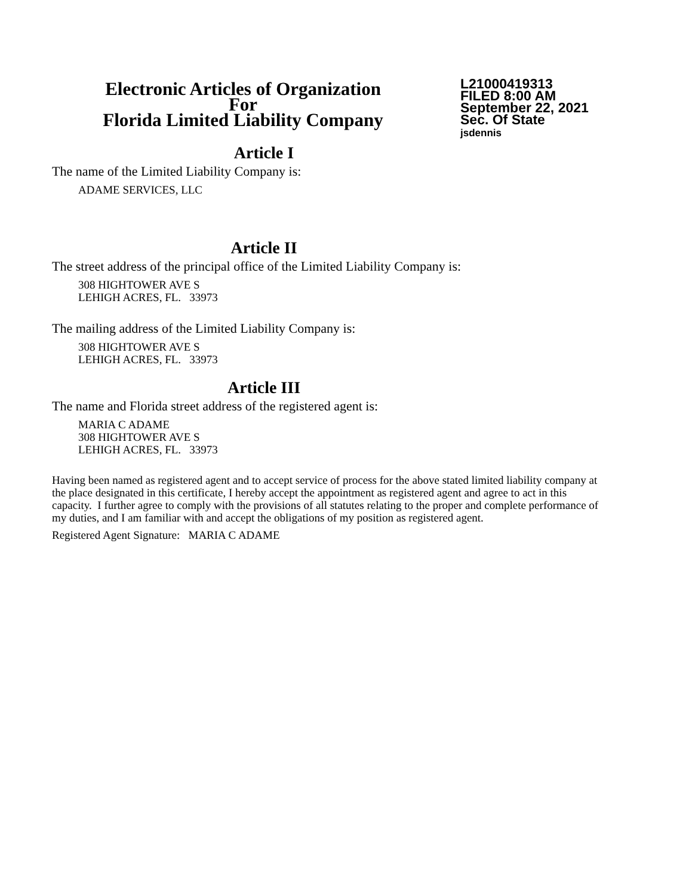Electronic Articles of Organization
For
Florida Limited Liability Company
L21000419313
FILED 8:00 AM
September 22, 2021
Sec. Of State
jsdennis
Article I
The name of the Limited Liability Company is:
ADAME SERVICES, LLC
Article II
The street address of the principal office of the Limited Liability Company is:
308 HIGHTOWER AVE S
LEHIGH ACRES, FL. 33973
The mailing address of the Limited Liability Company is:
308 HIGHTOWER AVE S
LEHIGH ACRES, FL. 33973
Article III
The name and Florida street address of the registered agent is:
MARIA C ADAME
308 HIGHTOWER AVE S
LEHIGH ACRES, FL. 33973
Having been named as registered agent and to accept service of process for the above stated limited liability company at the place designated in this certificate, I hereby accept the appointment as registered agent and agree to act in this capacity. I further agree to comply with the provisions of all statutes relating to the proper and complete performance of my duties, and I am familiar with and accept the obligations of my position as registered agent.
Registered Agent Signature: MARIA C ADAME